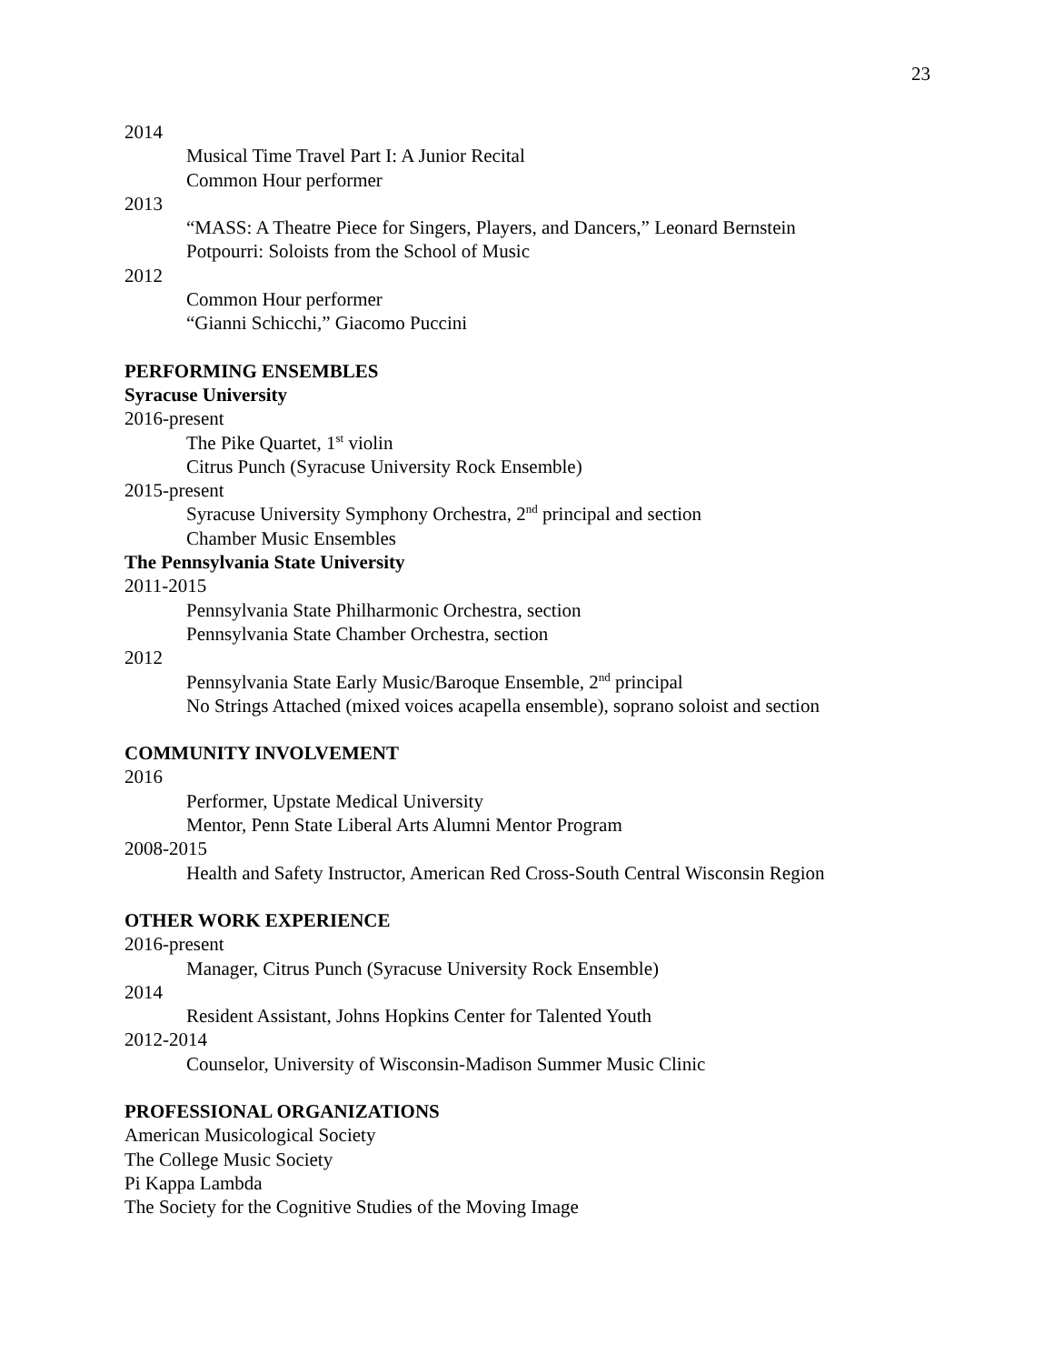23
2014
Musical Time Travel Part I: A Junior Recital
Common Hour performer
2013
“MASS: A Theatre Piece for Singers, Players, and Dancers,” Leonard Bernstein
Potpourri: Soloists from the School of Music
2012
Common Hour performer
“Gianni Schicchi,” Giacomo Puccini
PERFORMING ENSEMBLES
Syracuse University
2016-present
The Pike Quartet, 1<sup>st</sup> violin
Citrus Punch (Syracuse University Rock Ensemble)
2015-present
Syracuse University Symphony Orchestra, 2<sup>nd</sup> principal and section
Chamber Music Ensembles
The Pennsylvania State University
2011-2015
Pennsylvania State Philharmonic Orchestra, section
Pennsylvania State Chamber Orchestra, section
2012
Pennsylvania State Early Music/Baroque Ensemble, 2<sup>nd</sup> principal
No Strings Attached (mixed voices acapella ensemble), soprano soloist and section
COMMUNITY INVOLVEMENT
2016
Performer, Upstate Medical University
Mentor, Penn State Liberal Arts Alumni Mentor Program
2008-2015
Health and Safety Instructor, American Red Cross-South Central Wisconsin Region
OTHER WORK EXPERIENCE
2016-present
Manager, Citrus Punch (Syracuse University Rock Ensemble)
2014
Resident Assistant, Johns Hopkins Center for Talented Youth
2012-2014
Counselor, University of Wisconsin-Madison Summer Music Clinic
PROFESSIONAL ORGANIZATIONS
American Musicological Society
The College Music Society
Pi Kappa Lambda
The Society for the Cognitive Studies of the Moving Image